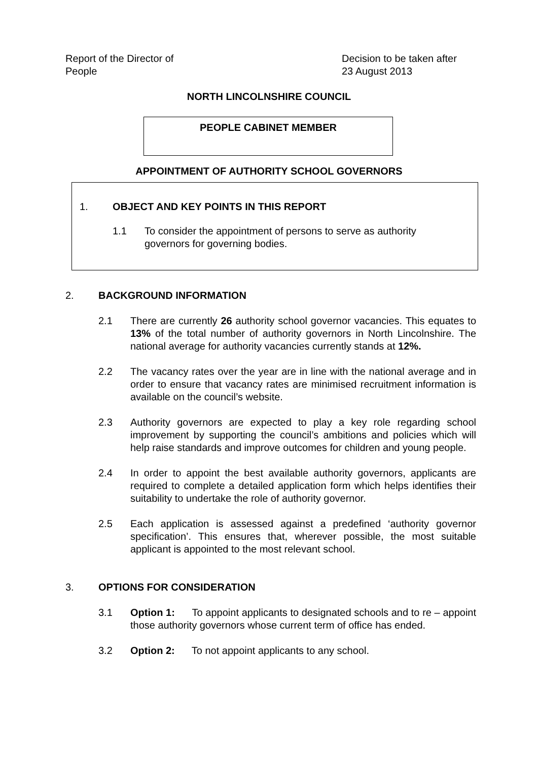Report of the Director of People
Decision to be taken after
23 August 2013
NORTH LINCOLNSHIRE COUNCIL
PEOPLE CABINET MEMBER
APPOINTMENT OF AUTHORITY SCHOOL GOVERNORS
1. OBJECT AND KEY POINTS IN THIS REPORT
1.1 To consider the appointment of persons to serve as authority governors for governing bodies.
2. BACKGROUND INFORMATION
2.1 There are currently 26 authority school governor vacancies. This equates to 13% of the total number of authority governors in North Lincolnshire. The national average for authority vacancies currently stands at 12%.
2.2 The vacancy rates over the year are in line with the national average and in order to ensure that vacancy rates are minimised recruitment information is available on the council’s website.
2.3 Authority governors are expected to play a key role regarding school improvement by supporting the council’s ambitions and policies which will help raise standards and improve outcomes for children and young people.
2.4 In order to appoint the best available authority governors, applicants are required to complete a detailed application form which helps identifies their suitability to undertake the role of authority governor.
2.5 Each application is assessed against a predefined ‘authority governor specification’. This ensures that, wherever possible, the most suitable applicant is appointed to the most relevant school.
3. OPTIONS FOR CONSIDERATION
3.1 Option 1: To appoint applicants to designated schools and to re – appoint those authority governors whose current term of office has ended.
3.2 Option 2: To not appoint applicants to any school.